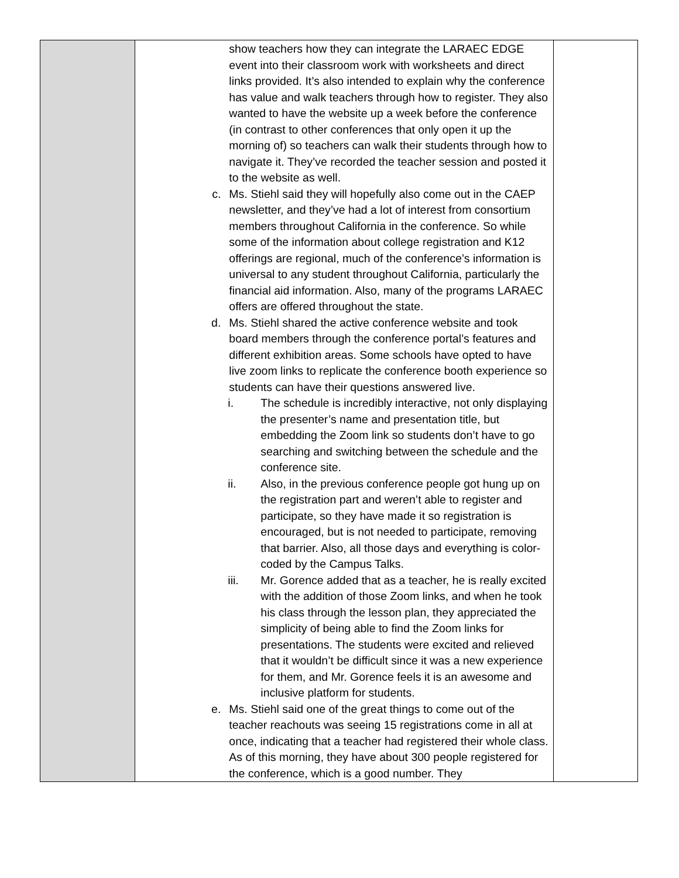| | show teachers how they can integrate the LARAEC EDGE event into their classroom work with worksheets and direct links provided. It’s also intended to explain why the conference has value and walk teachers through how to register. They also wanted to have the website up a week before the conference (in contrast to other conferences that only open it up the morning of) so teachers can walk their students through how to navigate it. They’ve recorded the teacher session and posted it to the website as well. c. Ms. Stiehl said they will hopefully also come out in the CAEP newsletter, and they’ve had a lot of interest from consortium members throughout California in the conference. So while some of the information about college registration and K12 offerings are regional, much of the conference’s information is universal to any student throughout California, particularly the financial aid information. Also, many of the programs LARAEC offers are offered throughout the state. d. Ms. Stiehl shared the active conference website and took board members through the conference portal’s features and different exhibition areas. Some schools have opted to have live zoom links to replicate the conference booth experience so students can have their questions answered live. i. The schedule is incredibly interactive, not only displaying the presenter’s name and presentation title, but embedding the Zoom link so students don’t have to go searching and switching between the schedule and the conference site. ii. Also, in the previous conference people got hung up on the registration part and weren’t able to register and participate, so they have made it so registration is encouraged, but is not needed to participate, removing that barrier. Also, all those days and everything is color-coded by the Campus Talks. iii. Mr. Gorence added that as a teacher, he is really excited with the addition of those Zoom links, and when he took his class through the lesson plan, they appreciated the simplicity of being able to find the Zoom links for presentations. The students were excited and relieved that it wouldn’t be difficult since it was a new experience for them, and Mr. Gorence feels it is an awesome and inclusive platform for students. e. Ms. Stiehl said one of the great things to come out of the teacher reachouts was seeing 15 registrations come in all at once, indicating that a teacher had registered their whole class. As of this morning, they have about 300 people registered for the conference, which is a good number. They | |